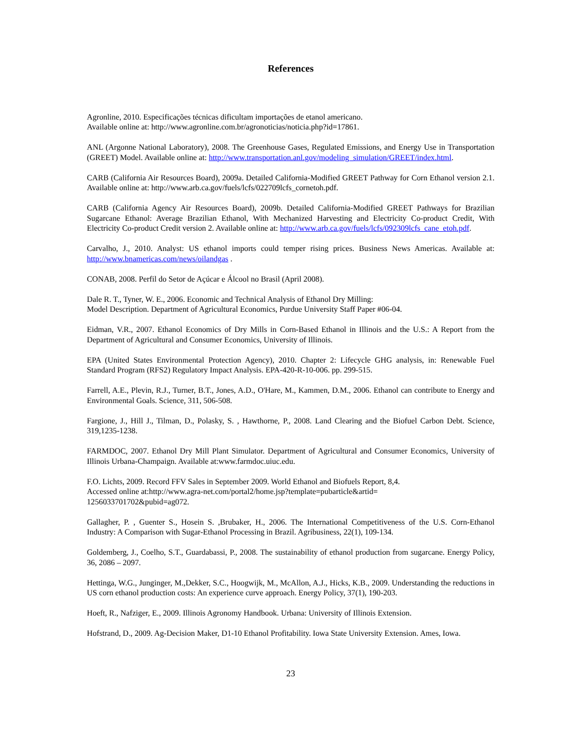References
Agronline, 2010. Especificações técnicas dificultam importações de etanol americano.
Available online at: http://www.agronline.com.br/agronoticias/noticia.php?id=17861.
ANL (Argonne National Laboratory), 2008. The Greenhouse Gases, Regulated Emissions, and Energy Use in Transportation (GREET) Model. Available online at: http://www.transportation.anl.gov/modeling_simulation/GREET/index.html.
CARB (California Air Resources Board), 2009a. Detailed California-Modified GREET Pathway for Corn Ethanol version 2.1. Available online at: http://www.arb.ca.gov/fuels/lcfs/022709lcfs_cornetoh.pdf.
CARB (California Agency Air Resources Board), 2009b. Detailed California-Modified GREET Pathways for Brazilian Sugarcane Ethanol: Average Brazilian Ethanol, With Mechanized Harvesting and Electricity Co-product Credit, With Electricity Co-product Credit version 2. Available online at: http://www.arb.ca.gov/fuels/lcfs/092309lcfs_cane_etoh.pdf.
Carvalho, J., 2010. Analyst: US ethanol imports could temper rising prices. Business News Americas. Available at: http://www.bnamericas.com/news/oilandgas .
CONAB, 2008. Perfil do Setor de Açúcar e Álcool no Brasil (April 2008).
Dale R. T., Tyner, W. E., 2006. Economic and Technical Analysis of Ethanol Dry Milling:
Model Description. Department of Agricultural Economics, Purdue University Staff Paper #06-04.
Eidman, V.R., 2007. Ethanol Economics of Dry Mills in Corn-Based Ethanol in Illinois and the U.S.: A Report from the Department of Agricultural and Consumer Economics, University of Illinois.
EPA (United States Environmental Protection Agency), 2010. Chapter 2: Lifecycle GHG analysis, in: Renewable Fuel Standard Program (RFS2) Regulatory Impact Analysis. EPA-420-R-10-006. pp. 299-515.
Farrell, A.E., Plevin, R.J., Turner, B.T., Jones, A.D., O'Hare, M., Kammen, D.M., 2006. Ethanol can contribute to Energy and Environmental Goals. Science, 311, 506-508.
Fargione, J., Hill J., Tilman, D., Polasky, S. , Hawthorne, P., 2008. Land Clearing and the Biofuel Carbon Debt. Science, 319,1235-1238.
FARMDOC, 2007. Ethanol Dry Mill Plant Simulator. Department of Agricultural and Consumer Economics, University of Illinois Urbana-Champaign. Available at:www.farmdoc.uiuc.edu.
F.O. Lichts, 2009. Record FFV Sales in September 2009. World Ethanol and Biofuels Report, 8,4.
Accessed online at:http://www.agra-net.com/portal2/home.jsp?template=pubarticle&artid=
1256033701702&pubid=ag072.
Gallagher, P. , Guenter S., Hosein S. ,Brubaker, H., 2006. The International Competitiveness of the U.S. Corn-Ethanol Industry: A Comparison with Sugar-Ethanol Processing in Brazil. Agribusiness, 22(1), 109-134.
Goldemberg, J., Coelho, S.T., Guardabassi, P., 2008. The sustainability of ethanol production from sugarcane. Energy Policy, 36, 2086 – 2097.
Hettinga, W.G., Junginger, M.,Dekker, S.C., Hoogwijk, M., McAllon, A.J., Hicks, K.B., 2009. Understanding the reductions in US corn ethanol production costs: An experience curve approach. Energy Policy, 37(1), 190-203.
Hoeft, R., Nafziger, E., 2009. Illinois Agronomy Handbook. Urbana: University of Illinois Extension.
Hofstrand, D., 2009. Ag-Decision Maker, D1-10 Ethanol Profitability. Iowa State University Extension. Ames, Iowa.
23